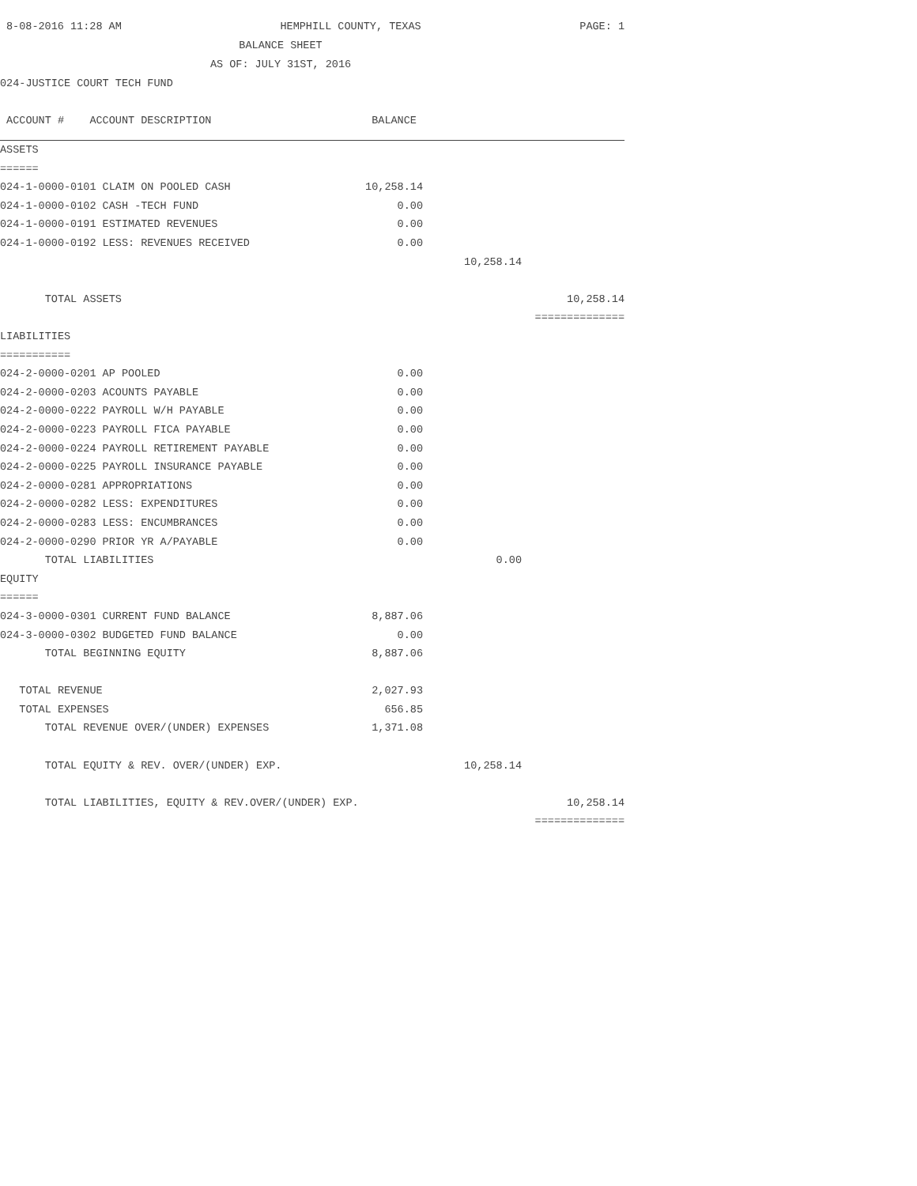8-08-2016 11:28 AM HEMPHILL COUNTY, TEXAS PAGE: 1
BALANCE SHEET
AS OF: JULY 31ST, 2016
| 024-JUSTICE COURT TECH FUND | | | |
| ACCOUNT # ACCOUNT DESCRIPTION | BALANCE | | |
| ASSETS | | | |
| ====== | | | |
| 024-1-0000-0101 CLAIM ON POOLED CASH | 10,258.14 | | |
| 024-1-0000-0102 CASH -TECH FUND | 0.00 | | |
| 024-1-0000-0191 ESTIMATED REVENUES | 0.00 | | |
| 024-1-0000-0192 LESS: REVENUES RECEIVED | 0.00 | | |
| | | 10,258.14 | |
| TOTAL ASSETS | | | 10,258.14 |
| | | | ============== |
| LIABILITIES | | | |
| =========== | | | |
| 024-2-0000-0201 AP POOLED | 0.00 | | |
| 024-2-0000-0203 ACOUNTS PAYABLE | 0.00 | | |
| 024-2-0000-0222 PAYROLL W/H PAYABLE | 0.00 | | |
| 024-2-0000-0223 PAYROLL FICA PAYABLE | 0.00 | | |
| 024-2-0000-0224 PAYROLL RETIREMENT PAYABLE | 0.00 | | |
| 024-2-0000-0225 PAYROLL INSURANCE PAYABLE | 0.00 | | |
| 024-2-0000-0281 APPROPRIATIONS | 0.00 | | |
| 024-2-0000-0282 LESS: EXPENDITURES | 0.00 | | |
| 024-2-0000-0283 LESS: ENCUMBRANCES | 0.00 | | |
| 024-2-0000-0290 PRIOR YR A/PAYABLE | 0.00 | | |
| TOTAL LIABILITIES | | 0.00 | |
| EQUITY | | | |
| ====== | | | |
| 024-3-0000-0301 CURRENT FUND BALANCE | 8,887.06 | | |
| 024-3-0000-0302 BUDGETED FUND BALANCE | 0.00 | | |
| TOTAL BEGINNING EQUITY | 8,887.06 | | |
| TOTAL REVENUE | 2,027.93 | | |
| TOTAL EXPENSES | 656.85 | | |
| TOTAL REVENUE OVER/(UNDER) EXPENSES | 1,371.08 | | |
| TOTAL EQUITY & REV. OVER/(UNDER) EXP. | | 10,258.14 | |
| TOTAL LIABILITIES, EQUITY & REV.OVER/(UNDER) EXP. | | | 10,258.14 |
| | | | ============== |